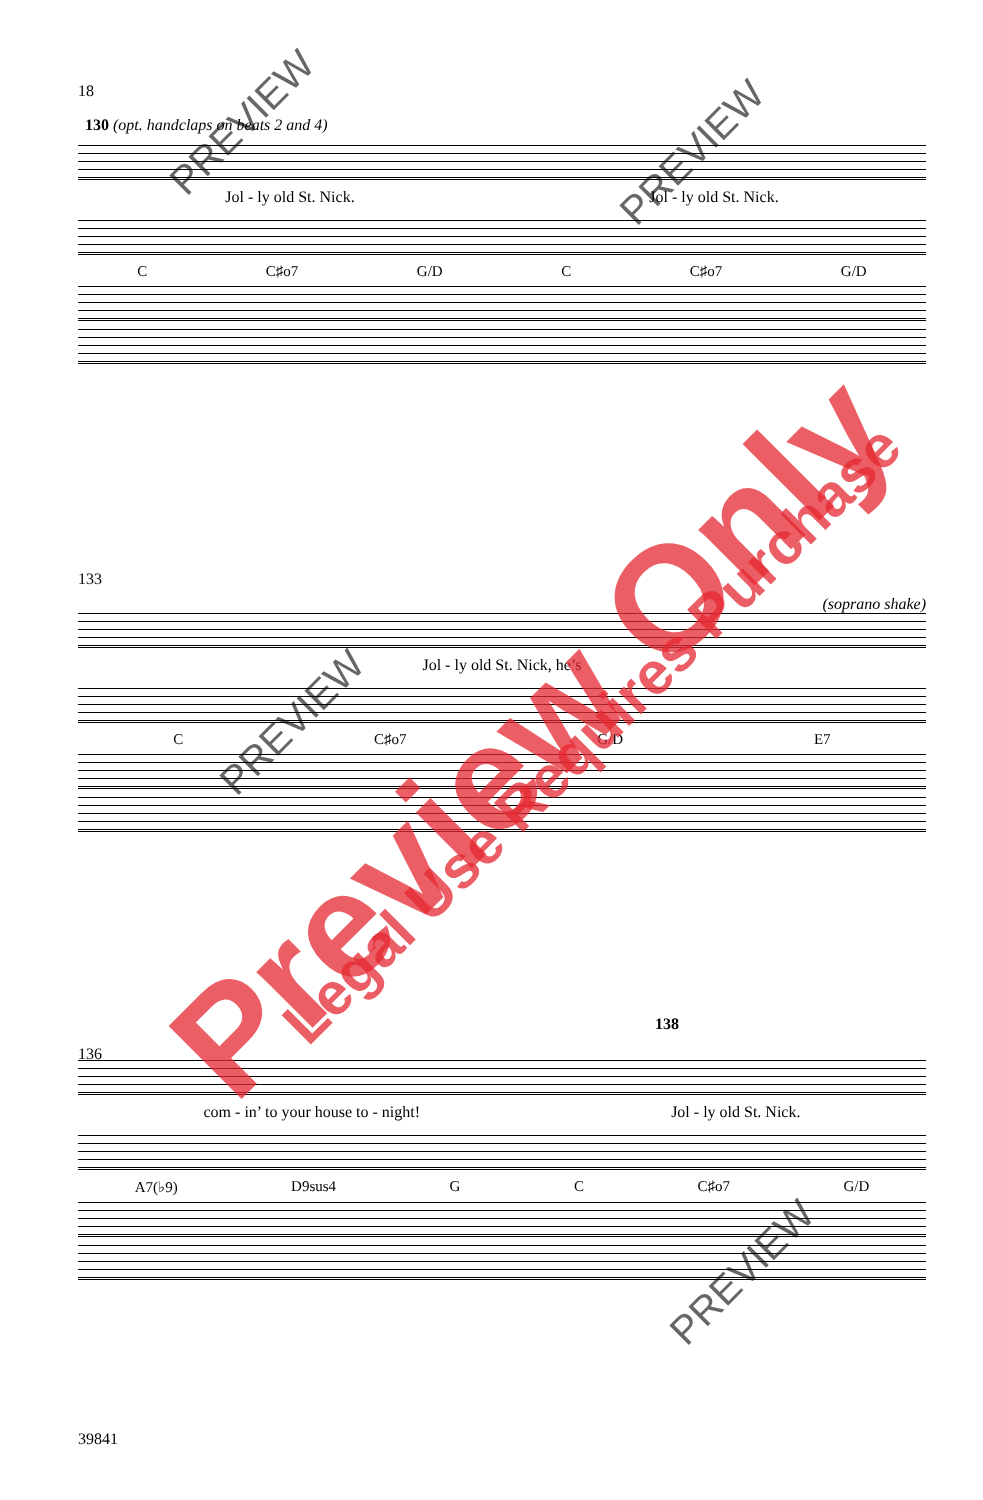18
130 (opt. handclaps on beats 2 and 4)
Jol - ly old St. Nick. Jol - ly old St. Nick.
C C♯o7 G/D C C♯o7 G/D
133
(soprano shake)
Jol - ly old St. Nick, he’s
C C♯o7 G/D E7
136
138
com - in’ to your house to - night! Jol - ly old St. Nick.
A7(♭9) D9sus4 G C C♯o7 G/D
39841
PREVIEW
PREVIEW
PREVIEW
PREVIEW
Preview Only Legal Use Requires Purchase